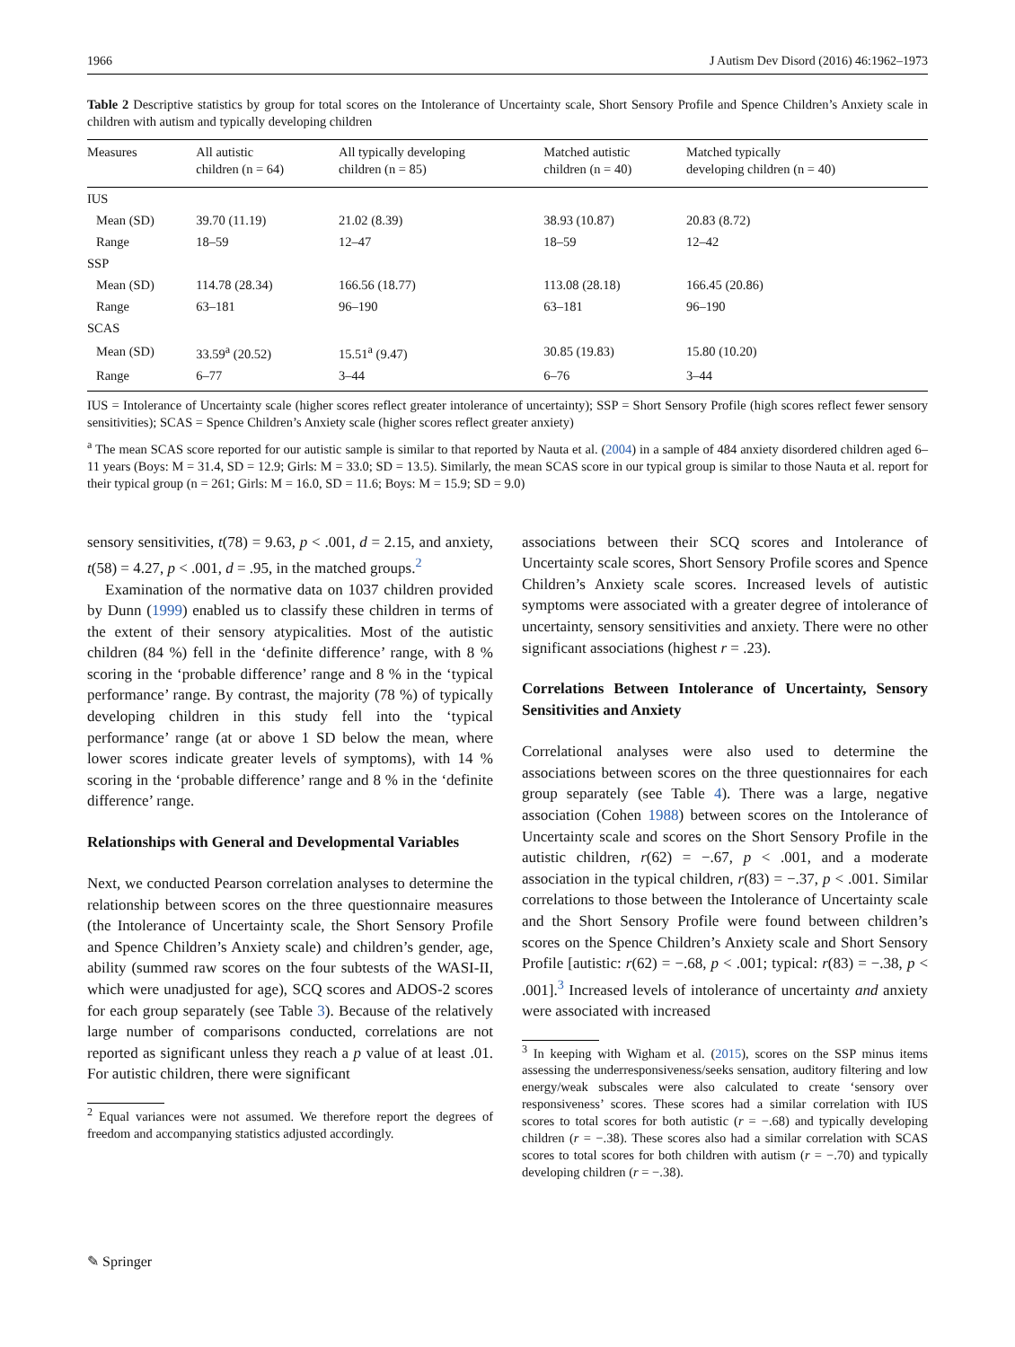1966 J Autism Dev Disord (2016) 46:1962–1973
Table 2 Descriptive statistics by group for total scores on the Intolerance of Uncertainty scale, Short Sensory Profile and Spence Children’s Anxiety scale in children with autism and typically developing children
| Measures | All autistic children (n = 64) | All typically developing children (n = 85) | Matched autistic children (n = 40) | Matched typically developing children (n = 40) |
| --- | --- | --- | --- | --- |
| IUS | | | | |
| Mean (SD) | 39.70 (11.19) | 21.02 (8.39) | 38.93 (10.87) | 20.83 (8.72) |
| Range | 18–59 | 12–47 | 18–59 | 12–42 |
| SSP | | | | |
| Mean (SD) | 114.78 (28.34) | 166.56 (18.77) | 113.08 (28.18) | 166.45 (20.86) |
| Range | 63–181 | 96–190 | 63–181 | 96–190 |
| SCAS | | | | |
| Mean (SD) | 33.59<sup>a</sup> (20.52) | 15.51<sup>a</sup> (9.47) | 30.85 (19.83) | 15.80 (10.20) |
| Range | 6–77 | 3–44 | 6–76 | 3–44 |
IUS = Intolerance of Uncertainty scale (higher scores reflect greater intolerance of uncertainty); SSP = Short Sensory Profile (high scores reflect fewer sensory sensitivities); SCAS = Spence Children’s Anxiety scale (higher scores reflect greater anxiety)
<sup>a</sup> The mean SCAS score reported for our autistic sample is similar to that reported by Nauta et al. (2004) in a sample of 484 anxiety disordered children aged 6–11 years (Boys: M = 31.4, SD = 12.9; Girls: M = 33.0; SD = 13.5). Similarly, the mean SCAS score in our typical group is similar to those Nauta et al. report for their typical group (n = 261; Girls: M = 16.0, SD = 11.6; Boys: M = 15.9; SD = 9.0)
sensory sensitivities, t(78) = 9.63, p < .001, d = 2.15, and anxiety, t(58) = 4.27, p < .001, d = .95, in the matched groups.<sup>2</sup>
Examination of the normative data on 1037 children provided by Dunn (1999) enabled us to classify these children in terms of the extent of their sensory atypicalities. Most of the autistic children (84 %) fell in the ‘definite difference’ range, with 8 % scoring in the ‘probable difference’ range and 8 % in the ‘typical performance’ range. By contrast, the majority (78 %) of typically developing children in this study fell into the ‘typical performance’ range (at or above 1 SD below the mean, where lower scores indicate greater levels of symptoms), with 14 % scoring in the ‘probable difference’ range and 8 % in the ‘definite difference’ range.
Relationships with General and Developmental Variables
Next, we conducted Pearson correlation analyses to determine the relationship between scores on the three questionnaire measures (the Intolerance of Uncertainty scale, the Short Sensory Profile and Spence Children’s Anxiety scale) and children’s gender, age, ability (summed raw scores on the four subtests of the WASI-II, which were unadjusted for age), SCQ scores and ADOS-2 scores for each group separately (see Table 3). Because of the relatively large number of comparisons conducted, correlations are not reported as significant unless they reach a p value of at least .01. For autistic children, there were significant
<sup>2</sup> Equal variances were not assumed. We therefore report the degrees of freedom and accompanying statistics adjusted accordingly.
associations between their SCQ scores and Intolerance of Uncertainty scale scores, Short Sensory Profile scores and Spence Children’s Anxiety scale scores. Increased levels of autistic symptoms were associated with a greater degree of intolerance of uncertainty, sensory sensitivities and anxiety. There were no other significant associations (highest r = .23).
Correlations Between Intolerance of Uncertainty, Sensory Sensitivities and Anxiety
Correlational analyses were also used to determine the associations between scores on the three questionnaires for each group separately (see Table 4). There was a large, negative association (Cohen 1988) between scores on the Intolerance of Uncertainty scale and scores on the Short Sensory Profile in the autistic children, r(62) = −.67, p < .001, and a moderate association in the typical children, r(83) = −.37, p < .001. Similar correlations to those between the Intolerance of Uncertainty scale and the Short Sensory Profile were found between children’s scores on the Spence Children’s Anxiety scale and Short Sensory Profile [autistic: r(62) = −.68, p < .001; typical: r(83) = −.38, p < .001].<sup>3</sup> Increased levels of intolerance of uncertainty and anxiety were associated with increased
<sup>3</sup> In keeping with Wigham et al. (2015), scores on the SSP minus items assessing the underresponsiveness/seeks sensation, auditory filtering and low energy/weak subscales were also calculated to create ‘sensory over responsiveness’ scores. These scores had a similar correlation with IUS scores to total scores for both autistic (r = −.68) and typically developing children (r = −.38). These scores also had a similar correlation with SCAS scores to total scores for both children with autism (r = −.70) and typically developing children (r = −.38).
✎ Springer